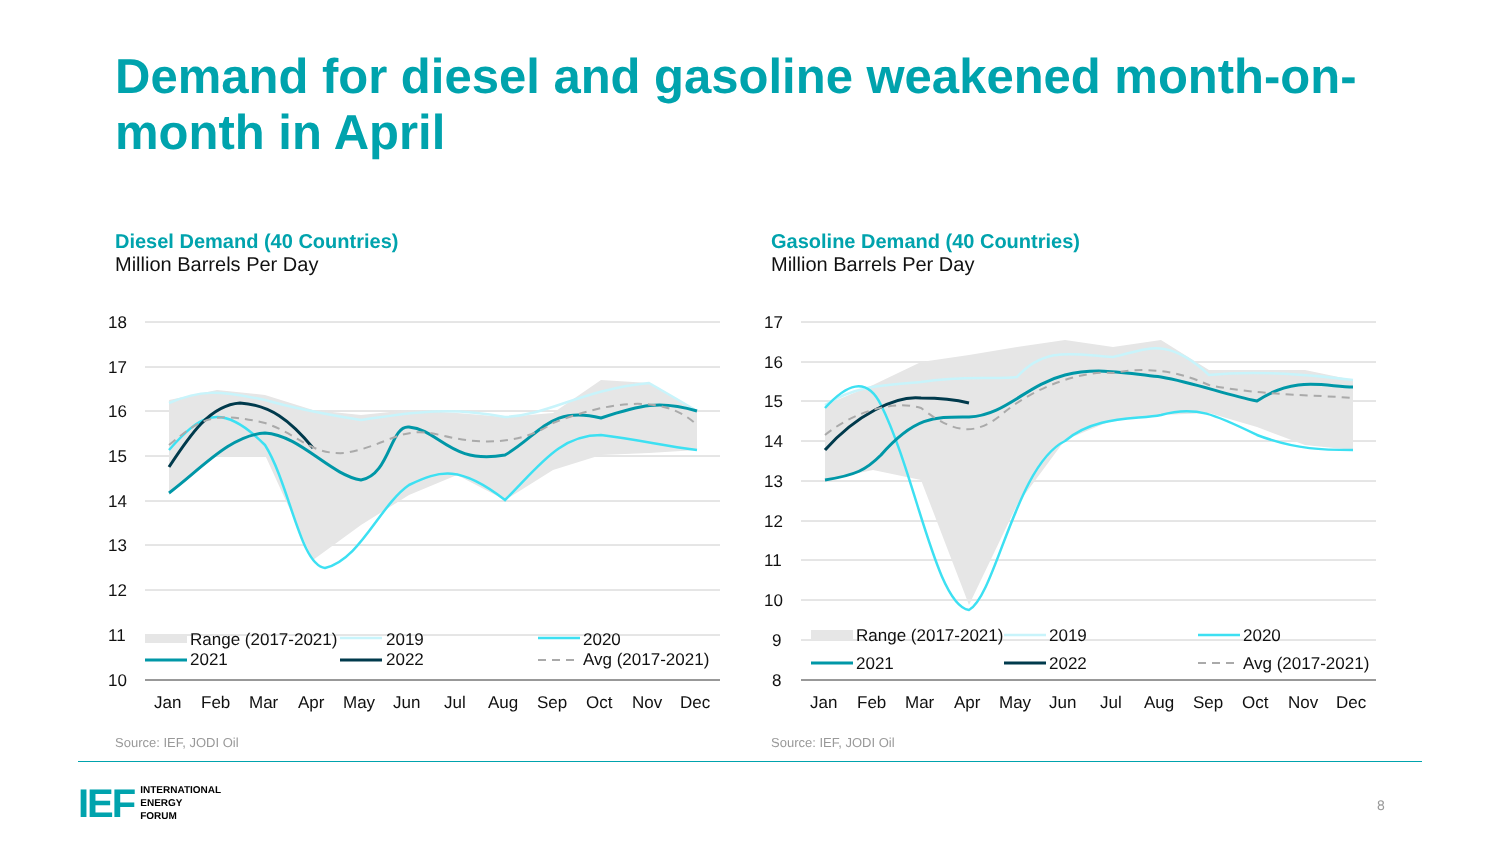Demand for diesel and gasoline weakened month-on-month in April
Diesel Demand (40 Countries)
Million Barrels Per Day
Gasoline Demand (40 Countries)
Million Barrels Per Day
18
17
16
15
14
13
12
11
10
Range (2017-2021)
2019
2020
2021
2022
Avg (2017-2021)
Jan
Feb
Mar
Apr
May
Jun
Jul
Aug
Sep
Oct
Nov
Dec
17
16
15
14
13
12
11
10
9
8
Range (2017-2021)
2019
2020
2021
2022
Avg (2017-2021)
Jan
Feb
Mar
Apr
May
Jun
Jul
Aug
Sep
Oct
Nov
Dec
Source: IEF, JODI Oil Source: IEF, JODI Oil
IEF
INTERNATIONAL
ENERGY
FORUM
8